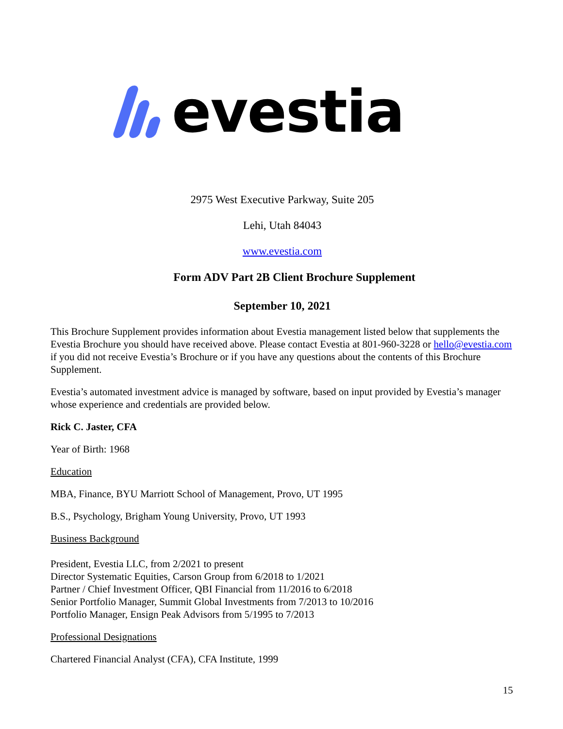evestia
2975 West Executive Parkway, Suite 205
Lehi, Utah 84043
www.evestia.com
Form ADV Part 2B Client Brochure Supplement
September 10, 2021
This Brochure Supplement provides information about Evestia management listed below that supplements the Evestia Brochure you should have received above. Please contact Evestia at 801-960-3228 or hello@evestia.com if you did not receive Evestia’s Brochure or if you have any questions about the contents of this Brochure Supplement.
Evestia’s automated investment advice is managed by software, based on input provided by Evestia’s manager whose experience and credentials are provided below.
Rick C. Jaster, CFA
Year of Birth: 1968
Education
MBA, Finance, BYU Marriott School of Management, Provo, UT 1995
B.S., Psychology, Brigham Young University, Provo, UT 1993
Business Background
President, Evestia LLC, from 2/2021 to present
Director Systematic Equities, Carson Group from 6/2018 to 1/2021
Partner / Chief Investment Officer, QBI Financial from 11/2016 to 6/2018
Senior Portfolio Manager, Summit Global Investments from 7/2013 to 10/2016
Portfolio Manager, Ensign Peak Advisors from 5/1995 to 7/2013
Professional Designations
Chartered Financial Analyst (CFA), CFA Institute, 1999
15